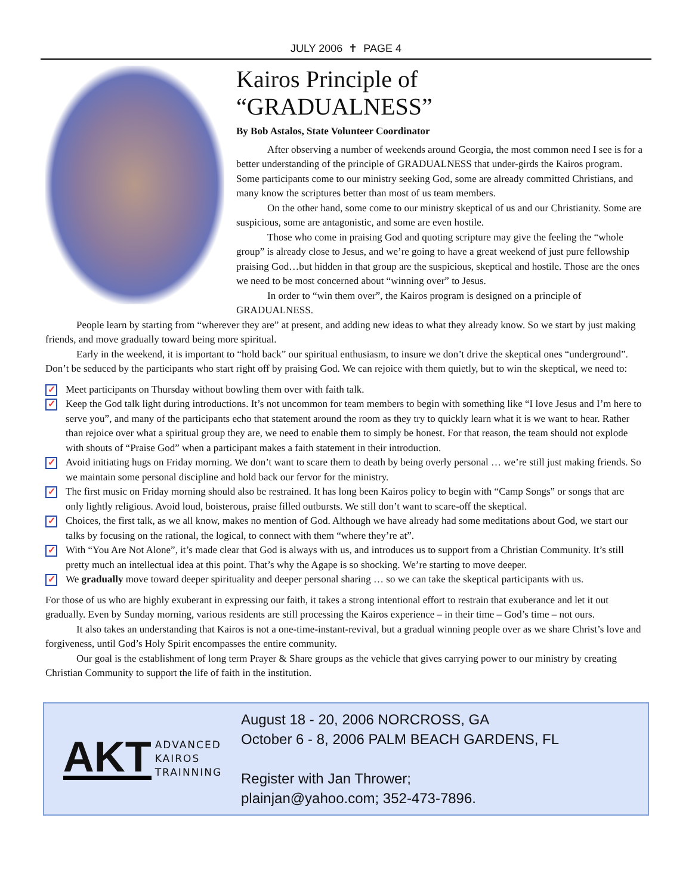JULY 2006 ✝ PAGE 4
Kairos Principle of
“GRADUALNESS”
By Bob Astalos, State Volunteer Coordinator
After observing a number of weekends around Georgia, the most common need I see is for a better understanding of the principle of GRADUALNESS that under-girds the Kairos program.
Some participants come to our ministry seeking God, some are already committed Christians, and many know the scriptures better than most of us team members.
On the other hand, some come to our ministry skeptical of us and our Christianity. Some are suspicious, some are antagonistic, and some are even hostile.
Those who come in praising God and quoting scripture may give the feeling the “whole group” is already close to Jesus, and we’re going to have a great weekend of just pure fellowship praising God…but hidden in that group are the suspicious, skeptical and hostile. Those are the ones we need to be most concerned about “winning over” to Jesus.
In order to “win them over”, the Kairos program is designed on a principle of GRADUALNESS.
People learn by starting from “wherever they are” at present, and adding new ideas to what they already know. So we start by just making friends, and move gradually toward being more spiritual.
Early in the weekend, it is important to “hold back” our spiritual enthusiasm, to insure we don’t drive the skeptical ones “underground”. Don’t be seduced by the participants who start right off by praising God. We can rejoice with them quietly, but to win the skeptical, we need to:
✓ Meet participants on Thursday without bowling them over with faith talk.
✓ Keep the God talk light during introductions. It’s not uncommon for team members to begin with something like “I love Jesus and I’m here to serve you”, and many of the participants echo that statement around the room as they try to quickly learn what it is we want to hear. Rather than rejoice over what a spiritual group they are, we need to enable them to simply be honest. For that reason, the team should not explode with shouts of “Praise God” when a participant makes a faith statement in their introduction.
✓ Avoid initiating hugs on Friday morning. We don’t want to scare them to death by being overly personal … we’re still just making friends. So we maintain some personal discipline and hold back our fervor for the ministry.
✓ The first music on Friday morning should also be restrained. It has long been Kairos policy to begin with “Camp Songs” or songs that are only lightly religious. Avoid loud, boisterous, praise filled outbursts. We still don’t want to scare-off the skeptical.
✓ Choices, the first talk, as we all know, makes no mention of God. Although we have already had some meditations about God, we start our talks by focusing on the rational, the logical, to connect with them “where they’re at”.
✓ With “You Are Not Alone”, it’s made clear that God is always with us, and introduces us to support from a Christian Community. It’s still pretty much an intellectual idea at this point. That’s why the Agape is so shocking. We’re starting to move deeper.
✓ We gradually move toward deeper spirituality and deeper personal sharing … so we can take the skeptical participants with us.
For those of us who are highly exuberant in expressing our faith, it takes a strong intentional effort to restrain that exuberance and let it out gradually. Even by Sunday morning, various residents are still processing the Kairos experience – in their time – God’s time – not ours.
It also takes an understanding that Kairos is not a one-time-instant-revival, but a gradual winning people over as we share Christ’s love and forgiveness, until God’s Holy Spirit encompasses the entire community.
Our goal is the establishment of long term Prayer & Share groups as the vehicle that gives carrying power to our ministry by creating Christian Community to support the life of faith in the institution.
AKT ADVANCED
KAIROS
TRAINNING
August 18 - 20, 2006 NORCROSS, GA
October 6 - 8, 2006 PALM BEACH GARDENS, FL
Register with Jan Thrower;
plainjan@yahoo.com; 352-473-7896.